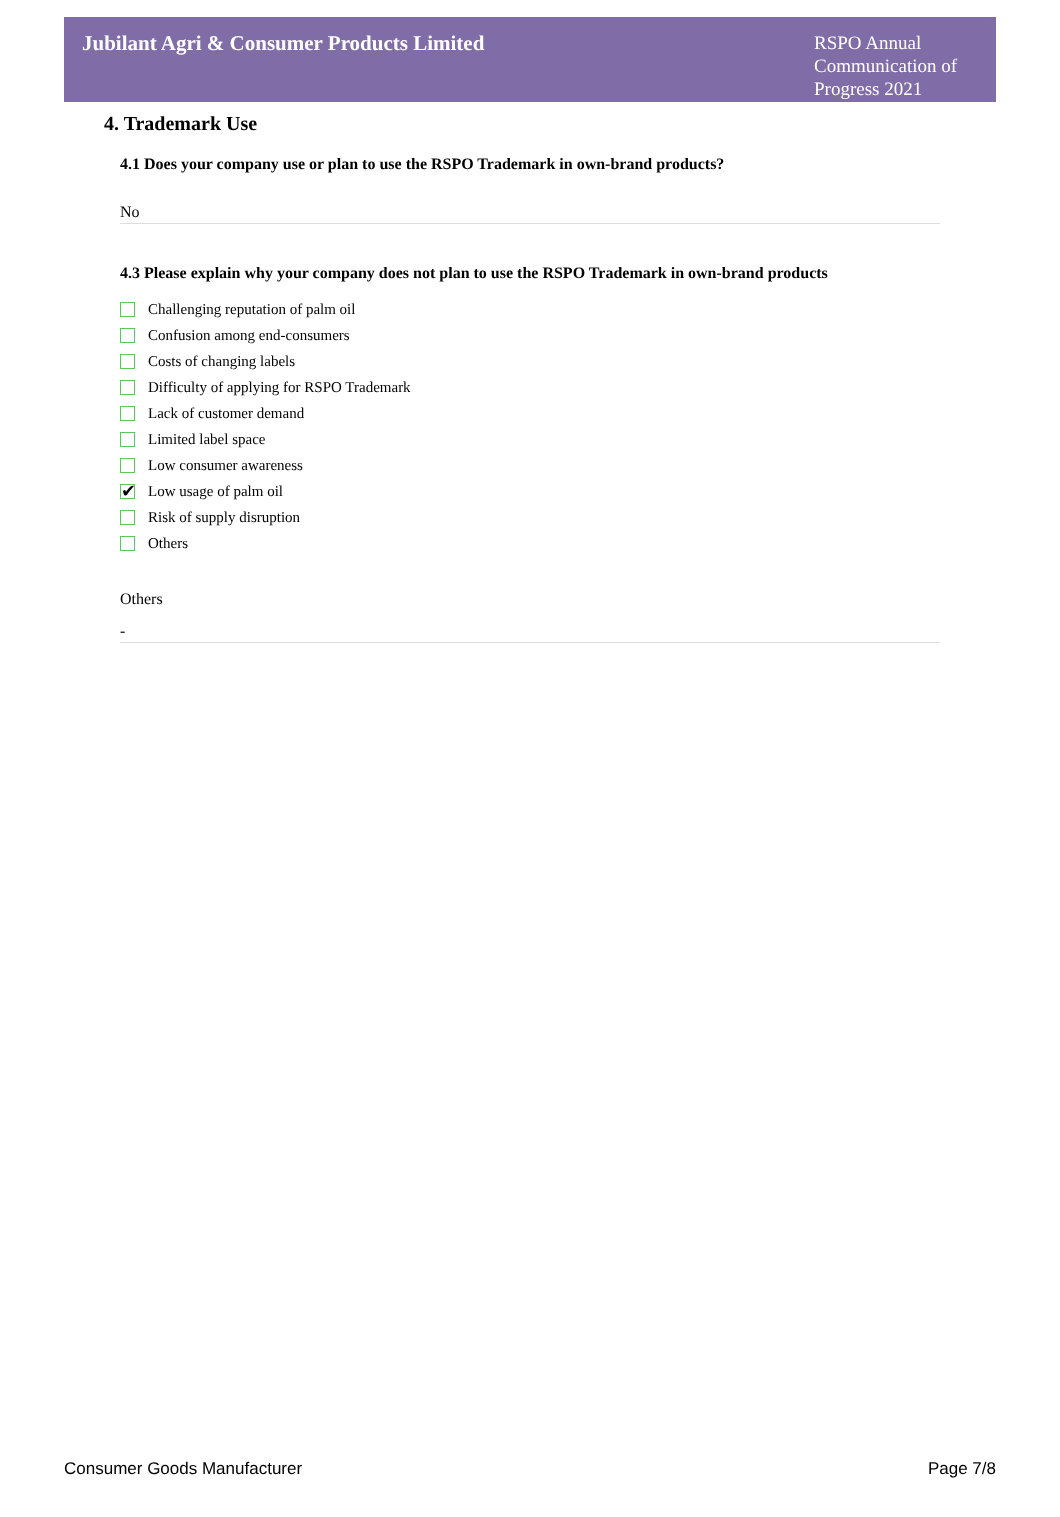Jubilant Agri & Consumer Products Limited
RSPO Annual Communication of Progress 2021
4. Trademark Use
4.1 Does your company use or plan to use the RSPO Trademark in own-brand products?
No
4.3 Please explain why your company does not plan to use the RSPO Trademark in own-brand products
Challenging reputation of palm oil
Confusion among end-consumers
Costs of changing labels
Difficulty of applying for RSPO Trademark
Lack of customer demand
Limited label space
Low consumer awareness
✔ Low usage of palm oil
Risk of supply disruption
Others
Others
-
Consumer Goods Manufacturer Page 7/8